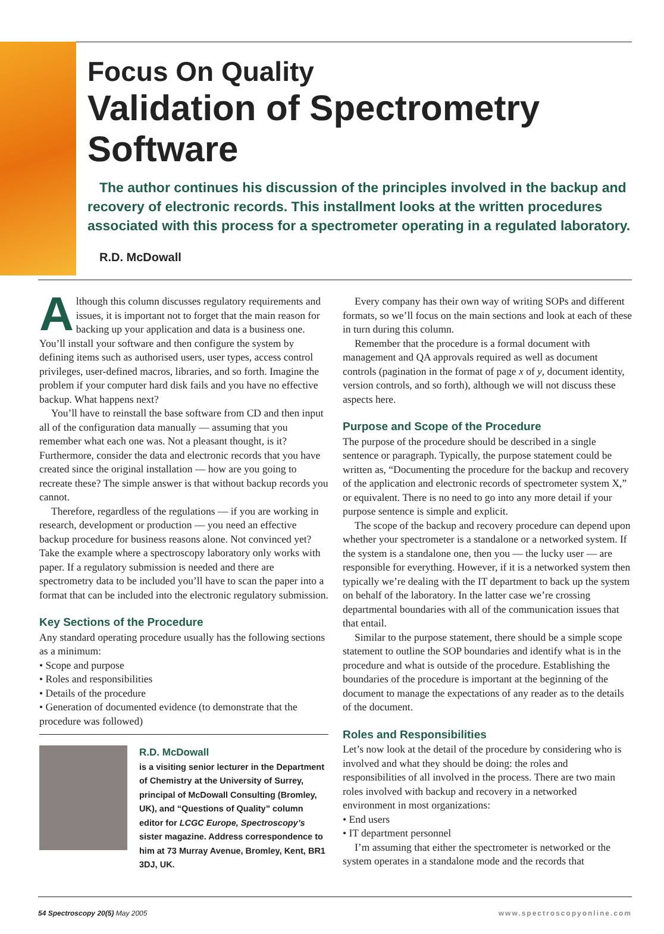Focus On Quality
Validation of Spectrometry Software
The author continues his discussion of the principles involved in the backup and recovery of electronic records. This installment looks at the written procedures associated with this process for a spectrometer operating in a regulated laboratory.
R.D. McDowall
Although this column discusses regulatory requirements and issues, it is important not to forget that the main reason for backing up your application and data is a business one. You’ll install your software and then configure the system by defining items such as authorised users, user types, access control privileges, user-defined macros, libraries, and so forth. Imagine the problem if your computer hard disk fails and you have no effective backup. What happens next?
You’ll have to reinstall the base software from CD and then input all of the configuration data manually — assuming that you remember what each one was. Not a pleasant thought, is it? Furthermore, consider the data and electronic records that you have created since the original installation — how are you going to recreate these? The simple answer is that without backup records you cannot.
Therefore, regardless of the regulations — if you are working in research, development or production — you need an effective backup procedure for business reasons alone. Not convinced yet? Take the example where a spectroscopy laboratory only works with paper. If a regulatory submission is needed and there are spectrometry data to be included you’ll have to scan the paper into a format that can be included into the electronic regulatory submission.
Key Sections of the Procedure
Any standard operating procedure usually has the following sections as a minimum:
• Scope and purpose
• Roles and responsibilities
• Details of the procedure
• Generation of documented evidence (to demonstrate that the procedure was followed)
R.D. McDowall
is a visiting senior lecturer in the Department of Chemistry at the University of Surrey, principal of McDowall Consulting (Bromley, UK), and “Questions of Quality” column editor for LCGC Europe, Spectroscopy’s sister magazine. Address correspondence to him at 73 Murray Avenue, Bromley, Kent, BR1 3DJ, UK.
Every company has their own way of writing SOPs and different formats, so we’ll focus on the main sections and look at each of these in turn during this column.
Remember that the procedure is a formal document with management and QA approvals required as well as document controls (pagination in the format of page x of y, document identity, version controls, and so forth), although we will not discuss these aspects here.
Purpose and Scope of the Procedure
The purpose of the procedure should be described in a single sentence or paragraph. Typically, the purpose statement could be written as, “Documenting the procedure for the backup and recovery of the application and electronic records of spectrometer system X,” or equivalent. There is no need to go into any more detail if your purpose sentence is simple and explicit.
The scope of the backup and recovery procedure can depend upon whether your spectrometer is a standalone or a networked system. If the system is a standalone one, then you — the lucky user — are responsible for everything. However, if it is a networked system then typically we’re dealing with the IT department to back up the system on behalf of the laboratory. In the latter case we’re crossing departmental boundaries with all of the communication issues that that entail.
Similar to the purpose statement, there should be a simple scope statement to outline the SOP boundaries and identify what is in the procedure and what is outside of the procedure. Establishing the boundaries of the procedure is important at the beginning of the document to manage the expectations of any reader as to the details of the document.
Roles and Responsibilities
Let’s now look at the detail of the procedure by considering who is involved and what they should be doing: the roles and responsibilities of all involved in the process. There are two main roles involved with backup and recovery in a networked environment in most organizations:
• End users
• IT department personnel
I’m assuming that either the spectrometer is networked or the system operates in a standalone mode and the records that
54 Spectroscopy 20(5) May 2005 www.spectroscopyonline.com